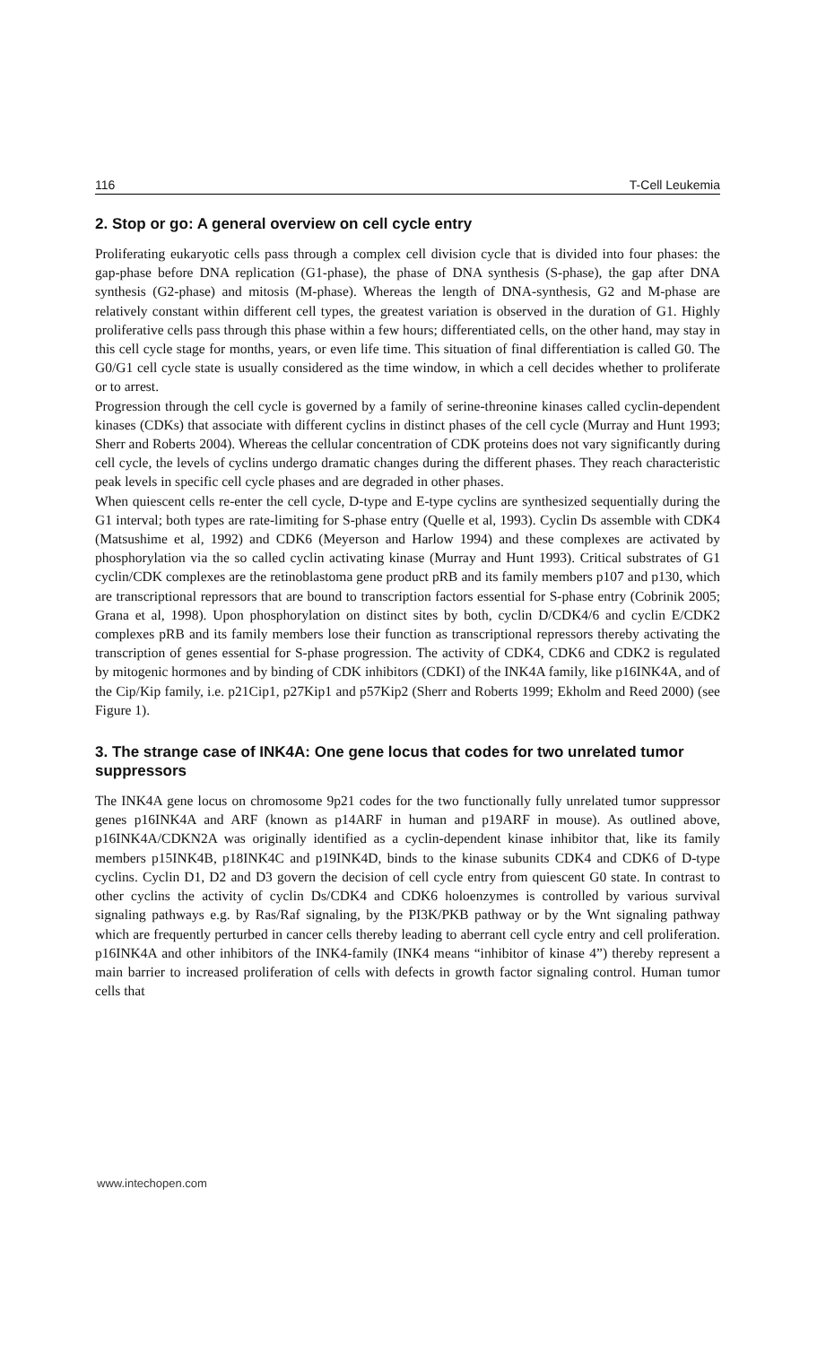116 T-Cell Leukemia
2. Stop or go: A general overview on cell cycle entry
Proliferating eukaryotic cells pass through a complex cell division cycle that is divided into four phases: the gap-phase before DNA replication (G1-phase), the phase of DNA synthesis (S-phase), the gap after DNA synthesis (G2-phase) and mitosis (M-phase). Whereas the length of DNA-synthesis, G2 and M-phase are relatively constant within different cell types, the greatest variation is observed in the duration of G1. Highly proliferative cells pass through this phase within a few hours; differentiated cells, on the other hand, may stay in this cell cycle stage for months, years, or even life time. This situation of final differentiation is called G0. The G0/G1 cell cycle state is usually considered as the time window, in which a cell decides whether to proliferate or to arrest.
Progression through the cell cycle is governed by a family of serine-threonine kinases called cyclin-dependent kinases (CDKs) that associate with different cyclins in distinct phases of the cell cycle (Murray and Hunt 1993; Sherr and Roberts 2004). Whereas the cellular concentration of CDK proteins does not vary significantly during cell cycle, the levels of cyclins undergo dramatic changes during the different phases. They reach characteristic peak levels in specific cell cycle phases and are degraded in other phases.
When quiescent cells re-enter the cell cycle, D-type and E-type cyclins are synthesized sequentially during the G1 interval; both types are rate-limiting for S-phase entry (Quelle et al, 1993). Cyclin Ds assemble with CDK4 (Matsushime et al, 1992) and CDK6 (Meyerson and Harlow 1994) and these complexes are activated by phosphorylation via the so called cyclin activating kinase (Murray and Hunt 1993). Critical substrates of G1 cyclin/CDK complexes are the retinoblastoma gene product pRB and its family members p107 and p130, which are transcriptional repressors that are bound to transcription factors essential for S-phase entry (Cobrinik 2005; Grana et al, 1998). Upon phosphorylation on distinct sites by both, cyclin D/CDK4/6 and cyclin E/CDK2 complexes pRB and its family members lose their function as transcriptional repressors thereby activating the transcription of genes essential for S-phase progression. The activity of CDK4, CDK6 and CDK2 is regulated by mitogenic hormones and by binding of CDK inhibitors (CDKI) of the INK4A family, like p16INK4A, and of the Cip/Kip family, i.e. p21Cip1, p27Kip1 and p57Kip2 (Sherr and Roberts 1999; Ekholm and Reed 2000) (see Figure 1).
3. The strange case of INK4A: One gene locus that codes for two unrelated tumor suppressors
The INK4A gene locus on chromosome 9p21 codes for the two functionally fully unrelated tumor suppressor genes p16INK4A and ARF (known as p14ARF in human and p19ARF in mouse). As outlined above, p16INK4A/CDKN2A was originally identified as a cyclin-dependent kinase inhibitor that, like its family members p15INK4B, p18INK4C and p19INK4D, binds to the kinase subunits CDK4 and CDK6 of D-type cyclins. Cyclin D1, D2 and D3 govern the decision of cell cycle entry from quiescent G0 state. In contrast to other cyclins the activity of cyclin Ds/CDK4 and CDK6 holoenzymes is controlled by various survival signaling pathways e.g. by Ras/Raf signaling, by the PI3K/PKB pathway or by the Wnt signaling pathway which are frequently perturbed in cancer cells thereby leading to aberrant cell cycle entry and cell proliferation. p16INK4A and other inhibitors of the INK4-family (INK4 means “inhibitor of kinase 4”) thereby represent a main barrier to increased proliferation of cells with defects in growth factor signaling control. Human tumor cells that
www.intechopen.com